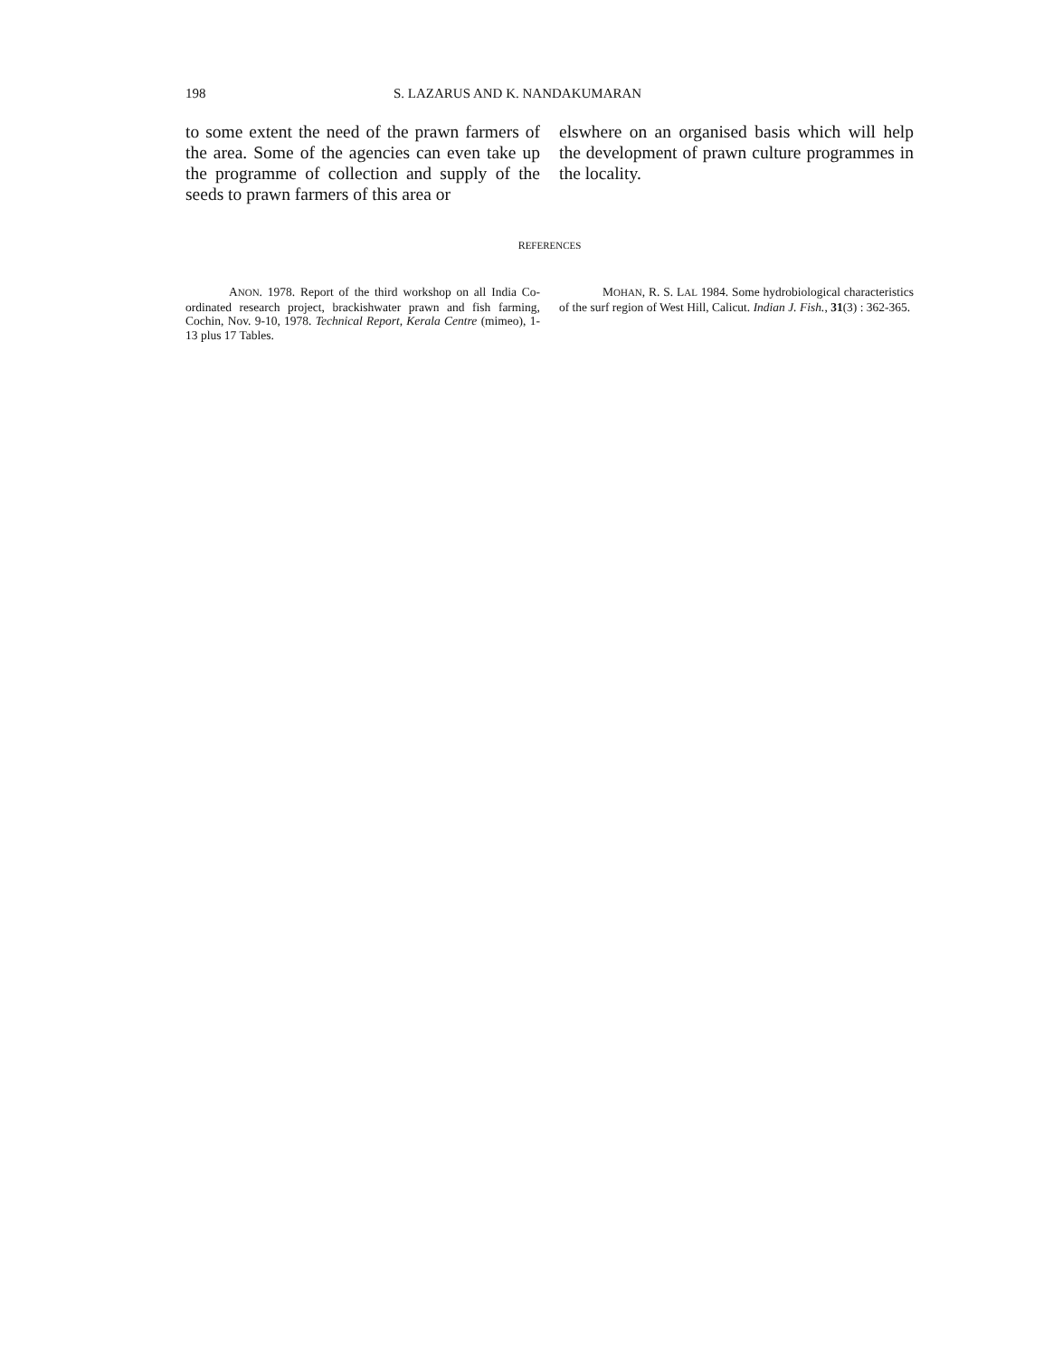198 S. LAZARUS AND K. NANDAKUMARAN
to some extent the need of the prawn farmers of the area. Some of the agencies can even take up the programme of collection and supply of the seeds to prawn farmers of this area or
elswhere on an organised basis which will help the development of prawn culture programmes in the locality.
REFERENCES
ANON. 1978. Report of the third workshop on all India Co-ordinated research project, brackishwater prawn and fish farming, Cochin, Nov. 9-10, 1978. Technical Report, Kerala Centre (mimeo), 1-13 plus 17 Tables.
MOHAN, R. S. LAL 1984. Some hydrobiological characteristics of the surf region of West Hill, Calicut. Indian J. Fish., 31(3) : 362-365.